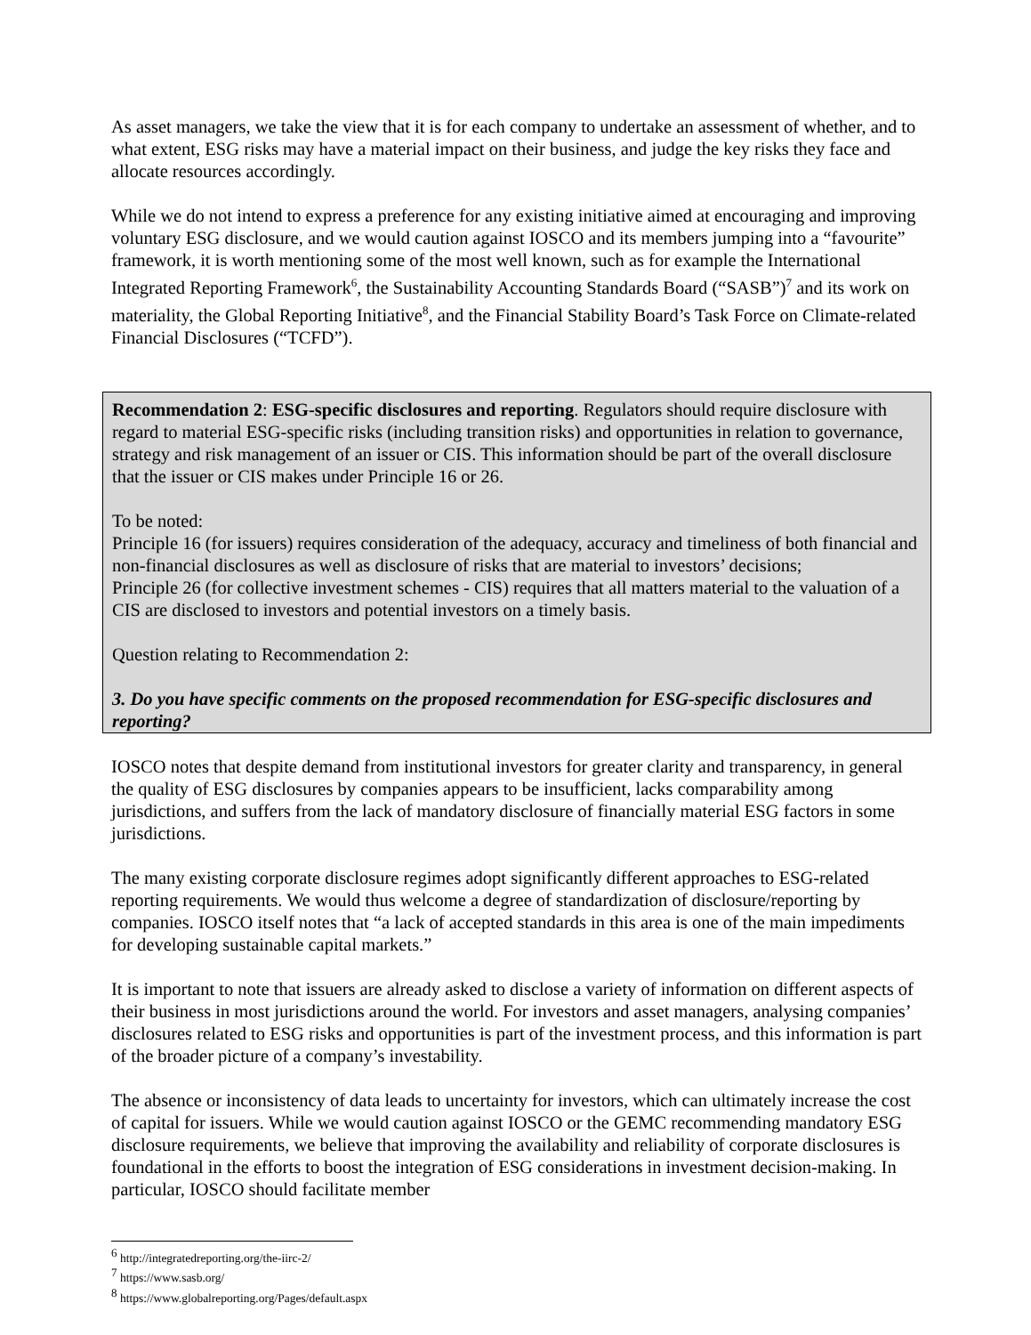As asset managers, we take the view that it is for each company to undertake an assessment of whether, and to what extent, ESG risks may have a material impact on their business, and judge the key risks they face and allocate resources accordingly.
While we do not intend to express a preference for any existing initiative aimed at encouraging and improving voluntary ESG disclosure, and we would caution against IOSCO and its members jumping into a “favourite” framework, it is worth mentioning some of the most well known, such as for example the International Integrated Reporting Framework<sup>6</sup>, the Sustainability Accounting Standards Board (“SASB”)<sup>7</sup> and its work on materiality, the Global Reporting Initiative<sup>8</sup>, and the Financial Stability Board’s Task Force on Climate-related Financial Disclosures (“TCFD”).
Recommendation 2: ESG-specific disclosures and reporting. Regulators should require disclosure with regard to material ESG-specific risks (including transition risks) and opportunities in relation to governance, strategy and risk management of an issuer or CIS. This information should be part of the overall disclosure that the issuer or CIS makes under Principle 16 or 26.
To be noted:
Principle 16 (for issuers) requires consideration of the adequacy, accuracy and timeliness of both financial and non-financial disclosures as well as disclosure of risks that are material to investors’ decisions;
Principle 26 (for collective investment schemes - CIS) requires that all matters material to the valuation of a CIS are disclosed to investors and potential investors on a timely basis.
Question relating to Recommendation 2:
3. Do you have specific comments on the proposed recommendation for ESG-specific disclosures and reporting?
IOSCO notes that despite demand from institutional investors for greater clarity and transparency, in general the quality of ESG disclosures by companies appears to be insufficient, lacks comparability among jurisdictions, and suffers from the lack of mandatory disclosure of financially material ESG factors in some jurisdictions.
The many existing corporate disclosure regimes adopt significantly different approaches to ESG-related reporting requirements. We would thus welcome a degree of standardization of disclosure/reporting by companies. IOSCO itself notes that “a lack of accepted standards in this area is one of the main impediments for developing sustainable capital markets.”
It is important to note that issuers are already asked to disclose a variety of information on different aspects of their business in most jurisdictions around the world. For investors and asset managers, analysing companies’ disclosures related to ESG risks and opportunities is part of the investment process, and this information is part of the broader picture of a company’s investability.
The absence or inconsistency of data leads to uncertainty for investors, which can ultimately increase the cost of capital for issuers. While we would caution against IOSCO or the GEMC recommending mandatory ESG disclosure requirements, we believe that improving the availability and reliability of corporate disclosures is foundational in the efforts to boost the integration of ESG considerations in investment decision-making. In particular, IOSCO should facilitate member
<sup>6</sup> http://integratedreporting.org/the-iirc-2/
<sup>7</sup> https://www.sasb.org/
<sup>8</sup> https://www.globalreporting.org/Pages/default.aspx